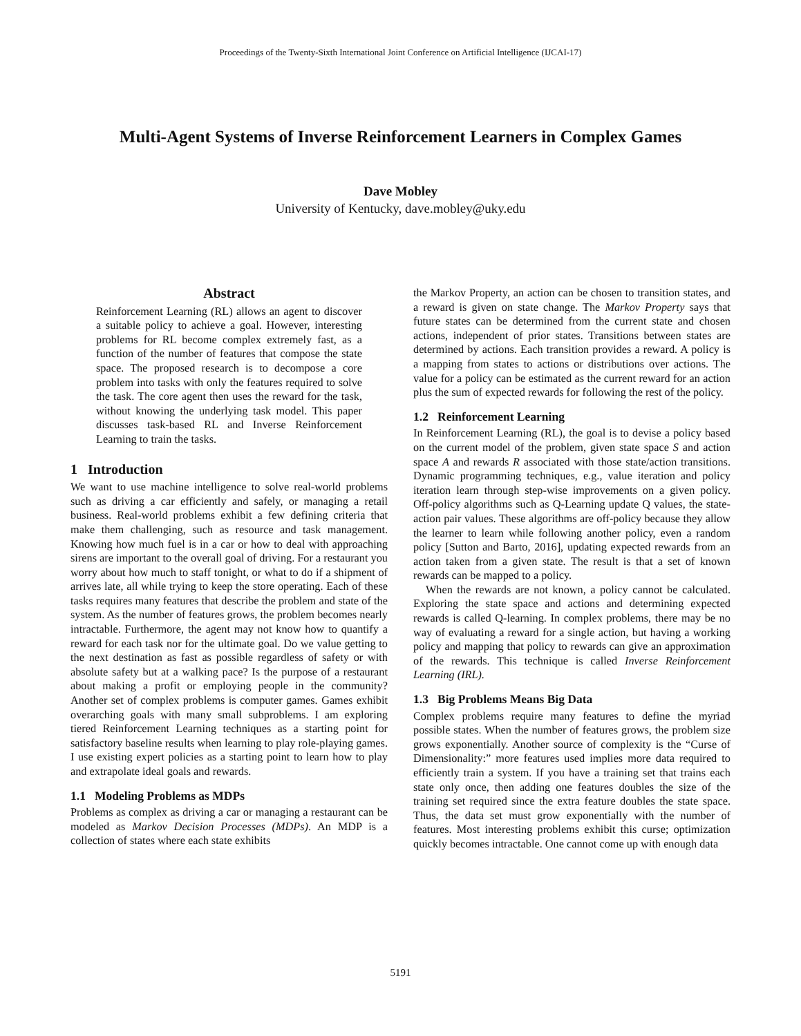Proceedings of the Twenty-Sixth International Joint Conference on Artificial Intelligence (IJCAI-17)
Multi-Agent Systems of Inverse Reinforcement Learners in Complex Games
Dave Mobley
University of Kentucky, dave.mobley@uky.edu
Abstract
Reinforcement Learning (RL) allows an agent to discover a suitable policy to achieve a goal. However, interesting problems for RL become complex extremely fast, as a function of the number of features that compose the state space. The proposed research is to decompose a core problem into tasks with only the features required to solve the task. The core agent then uses the reward for the task, without knowing the underlying task model. This paper discusses task-based RL and Inverse Reinforcement Learning to train the tasks.
1 Introduction
We want to use machine intelligence to solve real-world problems such as driving a car efficiently and safely, or managing a retail business. Real-world problems exhibit a few defining criteria that make them challenging, such as resource and task management. Knowing how much fuel is in a car or how to deal with approaching sirens are important to the overall goal of driving. For a restaurant you worry about how much to staff tonight, or what to do if a shipment of arrives late, all while trying to keep the store operating. Each of these tasks requires many features that describe the problem and state of the system. As the number of features grows, the problem becomes nearly intractable. Furthermore, the agent may not know how to quantify a reward for each task nor for the ultimate goal. Do we value getting to the next destination as fast as possible regardless of safety or with absolute safety but at a walking pace? Is the purpose of a restaurant about making a profit or employing people in the community? Another set of complex problems is computer games. Games exhibit overarching goals with many small subproblems. I am exploring tiered Reinforcement Learning techniques as a starting point for satisfactory baseline results when learning to play role-playing games. I use existing expert policies as a starting point to learn how to play and extrapolate ideal goals and rewards.
1.1 Modeling Problems as MDPs
Problems as complex as driving a car or managing a restaurant can be modeled as Markov Decision Processes (MDPs). An MDP is a collection of states where each state exhibits
the Markov Property, an action can be chosen to transition states, and a reward is given on state change. The Markov Property says that future states can be determined from the current state and chosen actions, independent of prior states. Transitions between states are determined by actions. Each transition provides a reward. A policy is a mapping from states to actions or distributions over actions. The value for a policy can be estimated as the current reward for an action plus the sum of expected rewards for following the rest of the policy.
1.2 Reinforcement Learning
In Reinforcement Learning (RL), the goal is to devise a policy based on the current model of the problem, given state space S and action space A and rewards R associated with those state/action transitions. Dynamic programming techniques, e.g., value iteration and policy iteration learn through step-wise improvements on a given policy. Off-policy algorithms such as Q-Learning update Q values, the state-action pair values. These algorithms are off-policy because they allow the learner to learn while following another policy, even a random policy [Sutton and Barto, 2016], updating expected rewards from an action taken from a given state. The result is that a set of known rewards can be mapped to a policy.
When the rewards are not known, a policy cannot be calculated. Exploring the state space and actions and determining expected rewards is called Q-learning. In complex problems, there may be no way of evaluating a reward for a single action, but having a working policy and mapping that policy to rewards can give an approximation of the rewards. This technique is called Inverse Reinforcement Learning (IRL).
1.3 Big Problems Means Big Data
Complex problems require many features to define the myriad possible states. When the number of features grows, the problem size grows exponentially. Another source of complexity is the “Curse of Dimensionality:” more features used implies more data required to efficiently train a system. If you have a training set that trains each state only once, then adding one features doubles the size of the training set required since the extra feature doubles the state space. Thus, the data set must grow exponentially with the number of features. Most interesting problems exhibit this curse; optimization quickly becomes intractable. One cannot come up with enough data
5191